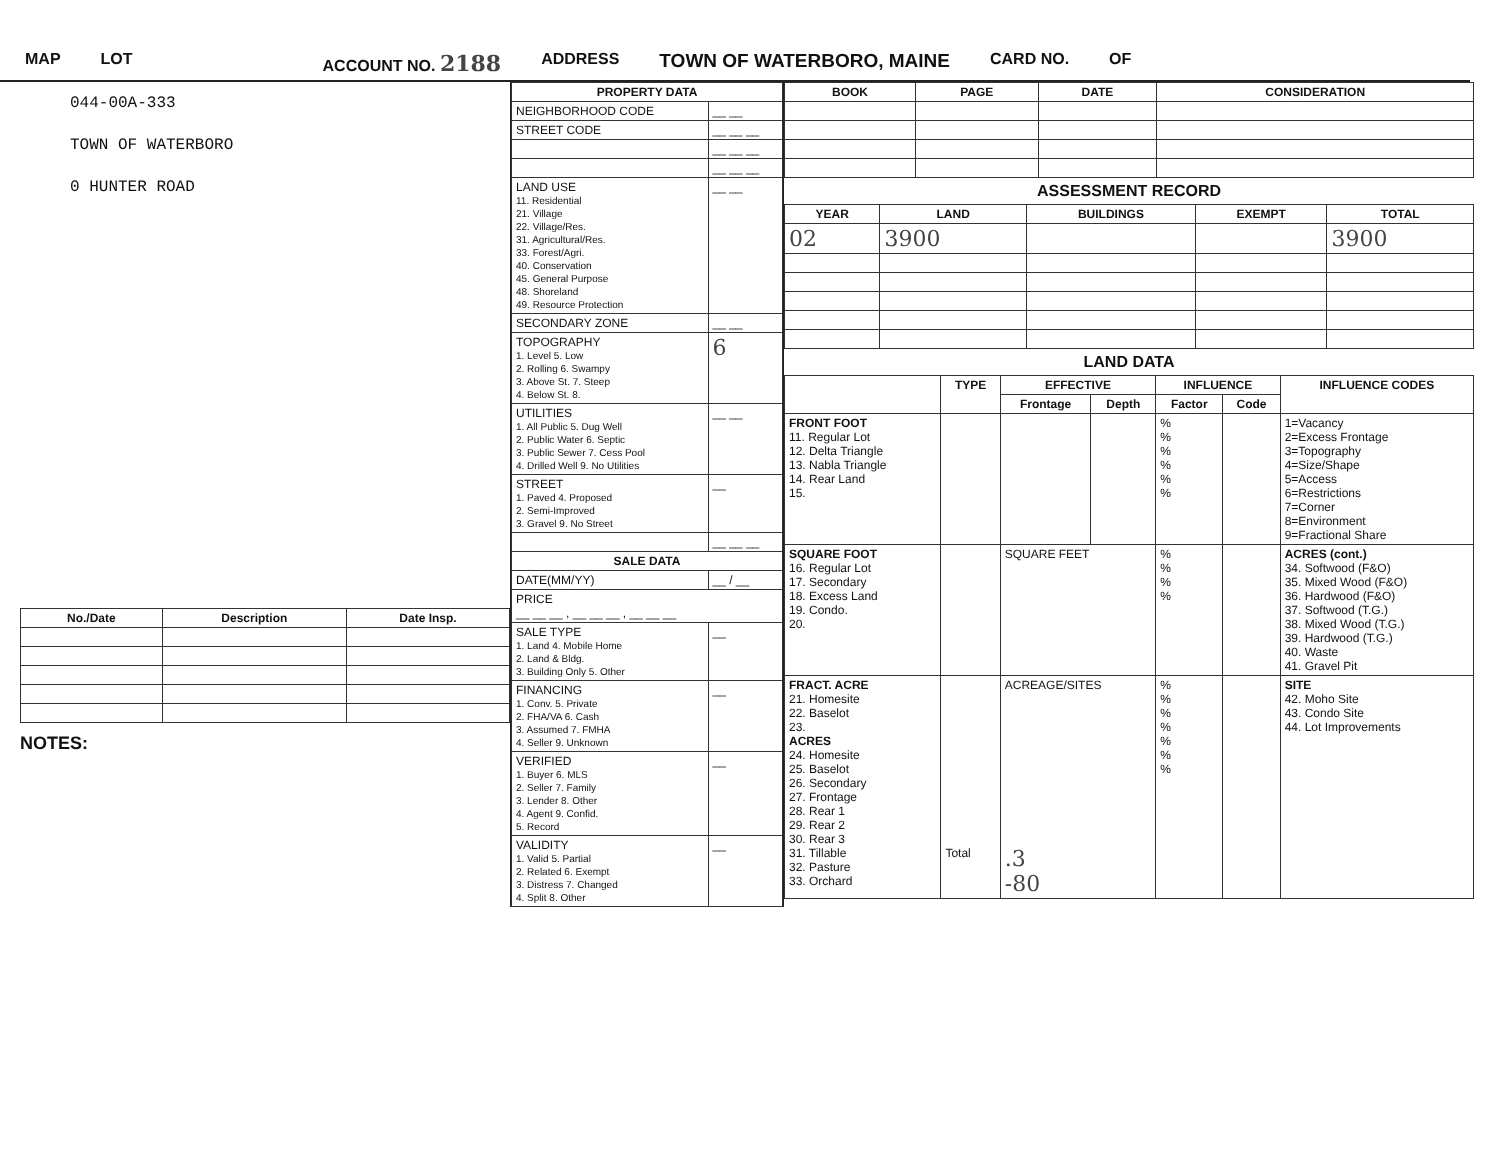MAP LOT ACCOUNT NO. 2188 ADDRESS TOWN OF WATERBORO, MAINE CARD NO. OF
044-00A-333
TOWN OF WATERBORO
0 HUNTER ROAD
| No./Date | Description | Date Insp. |
| --- | --- | --- |
NOTES:
| PROPERTY DATA | |
| --- | --- |
| NEIGHBORHOOD CODE | __ __ |
| STREET CODE | __ __ __ |
| | __ __ __ |
| | __ __ __ |
| LAND USE 11. Residential 21. Village 22. Village/Res. 31. Agricultural/Res. 33. Forest/Agri. 40. Conservation 45. General Purpose 48. Shoreland 49. Resource Protection | __ __ |
| SECONDARY ZONE | __ __ |
| TOPOGRAPHY 1. Level 5. Low 2. Rolling 6. Swampy 3. Above St. 7. Steep 4. Below St. 8. | 6 |
| UTILITIES 1. All Public 5. Dug Well 2. Public Water 6. Septic 3. Public Sewer 7. Cess Pool 4. Drilled Well 9. No Utilities | __ __ |
| STREET 1. Paved 4. Proposed 2. Semi-Improved 3. Gravel 9. No Street | __ |
| | __ __ __ |
| SALE DATA | |
| DATE(MM/YY) | __ / __ |
| PRICE __ __ __ , __ __ __ , __ __ __ | |
| SALE TYPE 1. Land 4. Mobile Home 2. Land & Bldg. 3. Building Only 5. Other | __ |
| FINANCING 1. Conv. 5. Private 2. FHA/VA 6. Cash 3. Assumed 7. FMHA 4. Seller 9. Unknown | __ |
| VERIFIED 1. Buyer 6. MLS 2. Seller 7. Family 3. Lender 8. Other 4. Agent 9. Confid. 5. Record | __ |
| VALIDITY 1. Valid 5. Partial 2. Related 6. Exempt 3. Distress 7. Changed 4. Split 8. Other | __ |
| BOOK | PAGE | DATE | CONSIDERATION |
| --- | --- | --- | --- |
ASSESSMENT RECORD
| YEAR | LAND | BUILDINGS | EXEMPT | TOTAL |
| --- | --- | --- | --- | --- |
| 02 | 3900 | | | 3900 |
LAND DATA
| | TYPE | EFFECTIVE | | INFLUENCE | | INFLUENCE CODES |
| --- | --- | --- | --- | --- | --- | --- |
| | | Frontage | Depth | Factor | Code | |
| FRONT FOOT 11. Regular Lot 12. Delta Triangle 13. Nabla Triangle 14. Rear Land 15. | | | | % % % % % % | | 1=Vacancy 2=Excess Frontage 3=Topography 4=Size/Shape 5=Access 6=Restrictions 7=Corner 8=Environment 9=Fractional Share |
| SQUARE FOOT 16. Regular Lot 17. Secondary 18. Excess Land 19. Condo. 20. | | SQUARE FEET | | % % % % | | ACRES (cont.) 34. Softwood (F&O) 35. Mixed Wood (F&O) 36. Hardwood (F&O) 37. Softwood (T.G.) 38. Mixed Wood (T.G.) 39. Hardwood (T.G.) 40. Waste 41. Gravel Pit |
| FRACT. ACRE 21. Homesite 22. Baselot 23. ACRES 24. Homesite 25. Baselot 26. Secondary 27. Frontage 28. Rear 1 29. Rear 2 30. Rear 3 31. Tillable 32. Pasture 33. Orchard | Total | ACREAGE/SITES .3 -80 | | % % % % % % % | | SITE 42. Moho Site 43. Condo Site 44. Lot Improvements |